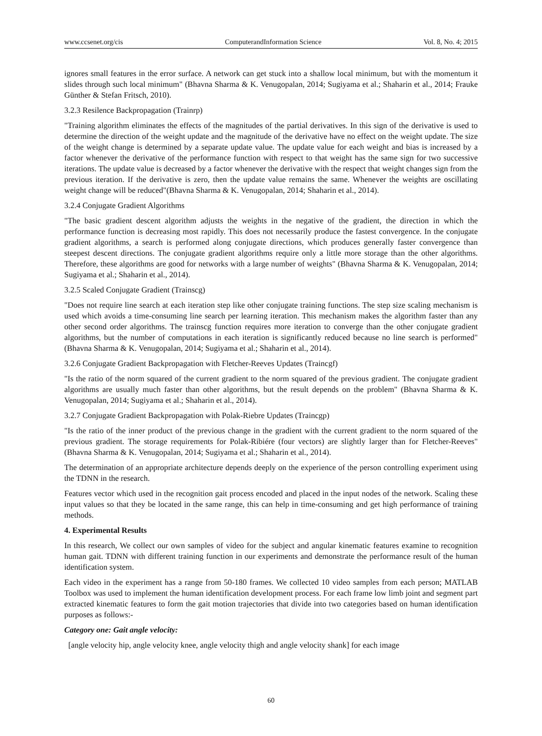www.ccsenet.org/cis ComputerandInformation Science Vol. 8, No. 4; 2015
ignores small features in the error surface. A network can get stuck into a shallow local minimum, but with the momentum it slides through such local minimum" (Bhavna Sharma & K. Venugopalan, 2014; Sugiyama et al.; Shaharin et al., 2014; Frauke Günther & Stefan Fritsch, 2010).
3.2.3 Resilence Backpropagation (Trainrp)
"Training algorithm eliminates the effects of the magnitudes of the partial derivatives. In this sign of the derivative is used to determine the direction of the weight update and the magnitude of the derivative have no effect on the weight update. The size of the weight change is determined by a separate update value. The update value for each weight and bias is increased by a factor whenever the derivative of the performance function with respect to that weight has the same sign for two successive iterations. The update value is decreased by a factor whenever the derivative with the respect that weight changes sign from the previous iteration. If the derivative is zero, then the update value remains the same. Whenever the weights are oscillating weight change will be reduced"(Bhavna Sharma & K. Venugopalan, 2014; Shaharin et al., 2014).
3.2.4 Conjugate Gradient Algorithms
"The basic gradient descent algorithm adjusts the weights in the negative of the gradient, the direction in which the performance function is decreasing most rapidly. This does not necessarily produce the fastest convergence. In the conjugate gradient algorithms, a search is performed along conjugate directions, which produces generally faster convergence than steepest descent directions. The conjugate gradient algorithms require only a little more storage than the other algorithms. Therefore, these algorithms are good for networks with a large number of weights" (Bhavna Sharma & K. Venugopalan, 2014; Sugiyama et al.; Shaharin et al., 2014).
3.2.5 Scaled Conjugate Gradient (Trainscg)
"Does not require line search at each iteration step like other conjugate training functions. The step size scaling mechanism is used which avoids a time-consuming line search per learning iteration. This mechanism makes the algorithm faster than any other second order algorithms. The trainscg function requires more iteration to converge than the other conjugate gradient algorithms, but the number of computations in each iteration is significantly reduced because no line search is performed" (Bhavna Sharma & K. Venugopalan, 2014; Sugiyama et al.; Shaharin et al., 2014).
3.2.6 Conjugate Gradient Backpropagation with Fletcher-Reeves Updates (Traincgf)
"Is the ratio of the norm squared of the current gradient to the norm squared of the previous gradient. The conjugate gradient algorithms are usually much faster than other algorithms, but the result depends on the problem" (Bhavna Sharma & K. Venugopalan, 2014; Sugiyama et al.; Shaharin et al., 2014).
3.2.7 Conjugate Gradient Backpropagation with Polak-Riebre Updates (Traincgp)
"Is the ratio of the inner product of the previous change in the gradient with the current gradient to the norm squared of the previous gradient. The storage requirements for Polak-Ribiére (four vectors) are slightly larger than for Fletcher-Reeves" (Bhavna Sharma & K. Venugopalan, 2014; Sugiyama et al.; Shaharin et al., 2014).
The determination of an appropriate architecture depends deeply on the experience of the person controlling experiment using the TDNN in the research.
Features vector which used in the recognition gait process encoded and placed in the input nodes of the network. Scaling these input values so that they be located in the same range, this can help in time-consuming and get high performance of training methods.
4. Experimental Results
In this research, We collect our own samples of video for the subject and angular kinematic features examine to recognition human gait. TDNN with different training function in our experiments and demonstrate the performance result of the human identification system.
Each video in the experiment has a range from 50-180 frames. We collected 10 video samples from each person; MATLAB Toolbox was used to implement the human identification development process. For each frame low limb joint and segment part extracted kinematic features to form the gait motion trajectories that divide into two categories based on human identification purposes as follows:-
Category one: Gait angle velocity:
[angle velocity hip, angle velocity knee, angle velocity thigh and angle velocity shank] for each image
60